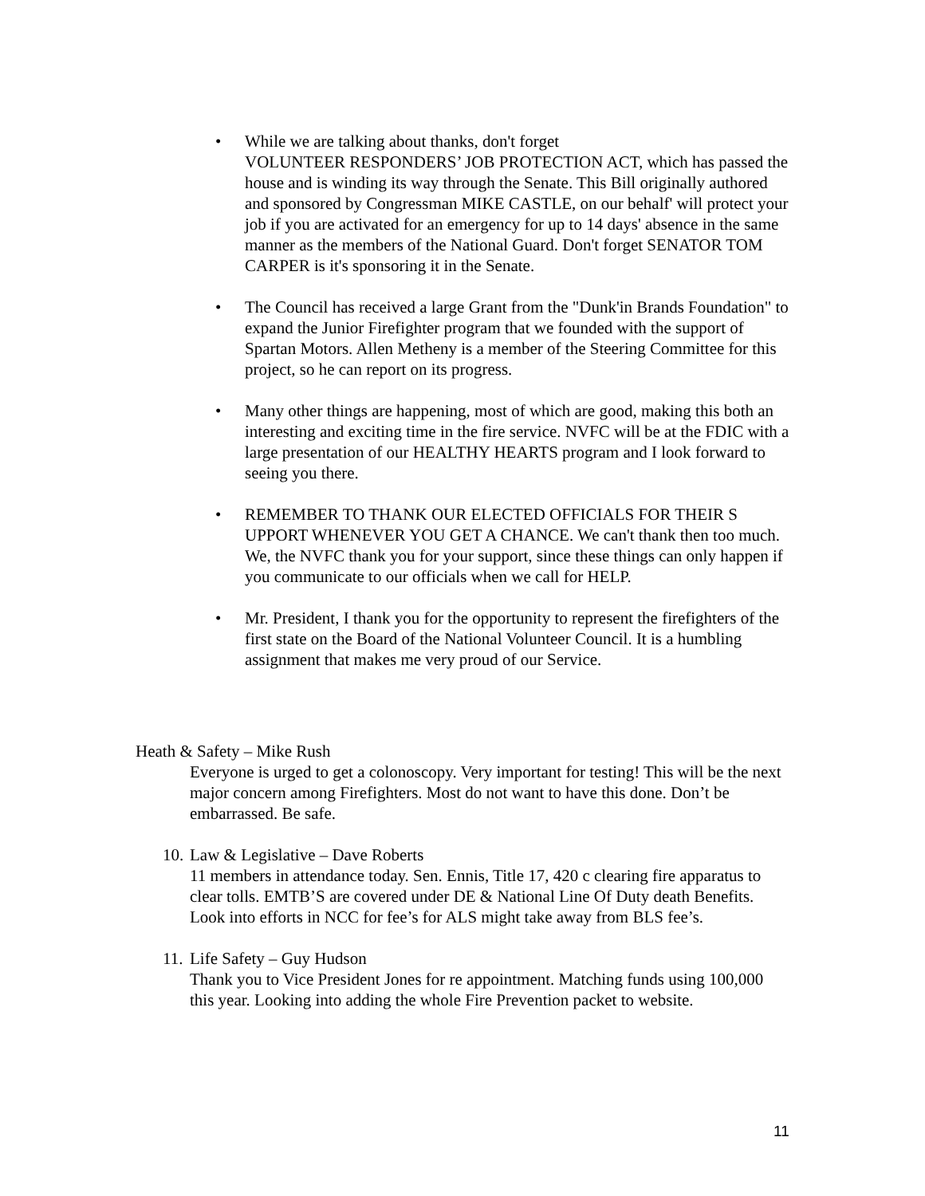• While we are talking about thanks, don't forget
VOLUNTEER RESPONDERS’ JOB PROTECTION ACT, which has passed the house and is winding its way through the Senate. This Bill originally authored and sponsored by Congressman MIKE CASTLE, on our behalf' will protect your job if you are activated for an emergency for up to 14 days' absence in the same manner as the members of the National Guard. Don't forget SENATOR TOM CARPER is it's sponsoring it in the Senate.
• The Council has received a large Grant from the "Dunk'in Brands Foundation" to expand the Junior Firefighter program that we founded with the support of Spartan Motors. Allen Metheny is a member of the Steering Committee for this project, so he can report on its progress.
• Many other things are happening, most of which are good, making this both an interesting and exciting time in the fire service. NVFC will be at the FDIC with a large presentation of our HEALTHY HEARTS program and I look forward to seeing you there.
• REMEMBER TO THANK OUR ELECTED OFFICIALS FOR THEIR S UPPORT WHENEVER YOU GET A CHANCE. We can't thank then too much. We, the NVFC thank you for your support, since these things can only happen if you communicate to our officials when we call for HELP.
• Mr. President, I thank you for the opportunity to represent the firefighters of the first state on the Board of the National Volunteer Council. It is a humbling assignment that makes me very proud of our Service.
Heath & Safety – Mike Rush
Everyone is urged to get a colonoscopy. Very important for testing! This will be the next major concern among Firefighters. Most do not want to have this done. Don’t be embarrassed. Be safe.
10.
Law & Legislative – Dave Roberts
11 members in attendance today. Sen. Ennis, Title 17, 420 c clearing fire apparatus to clear tolls. EMTB’S are covered under DE & National Line Of Duty death Benefits. Look into efforts in NCC for fee’s for ALS might take away from BLS fee’s.
11.
Life Safety – Guy Hudson
Thank you to Vice President Jones for re appointment. Matching funds using 100,000 this year. Looking into adding the whole Fire Prevention packet to website.
11